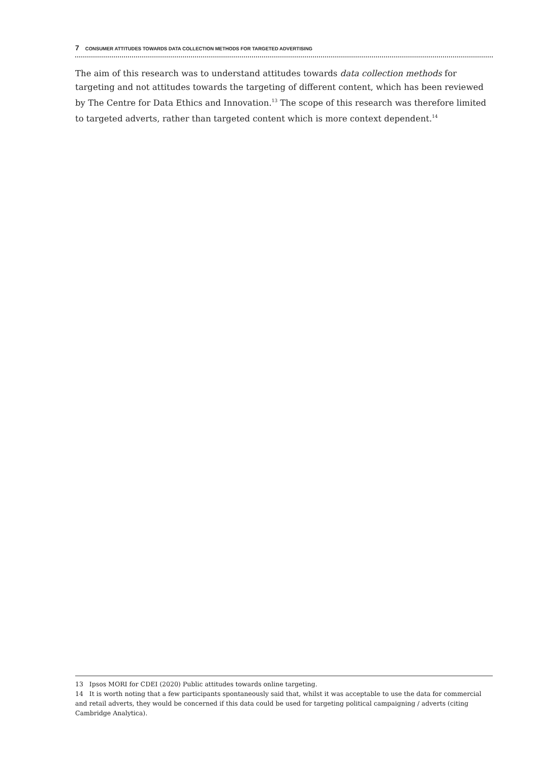7 CONSUMER ATTITUDES TOWARDS DATA COLLECTION METHODS FOR TARGETED ADVERTISING
The aim of this research was to understand attitudes towards data collection methods for targeting and not attitudes towards the targeting of different content, which has been reviewed by The Centre for Data Ethics and Innovation.<sup>13</sup> The scope of this research was therefore limited to targeted adverts, rather than targeted content which is more context dependent.<sup>14</sup>
13 Ipsos MORI for CDEI (2020) Public attitudes towards online targeting.
14 It is worth noting that a few participants spontaneously said that, whilst it was acceptable to use the data for commercial and retail adverts, they would be concerned if this data could be used for targeting political campaigning / adverts (citing Cambridge Analytica).